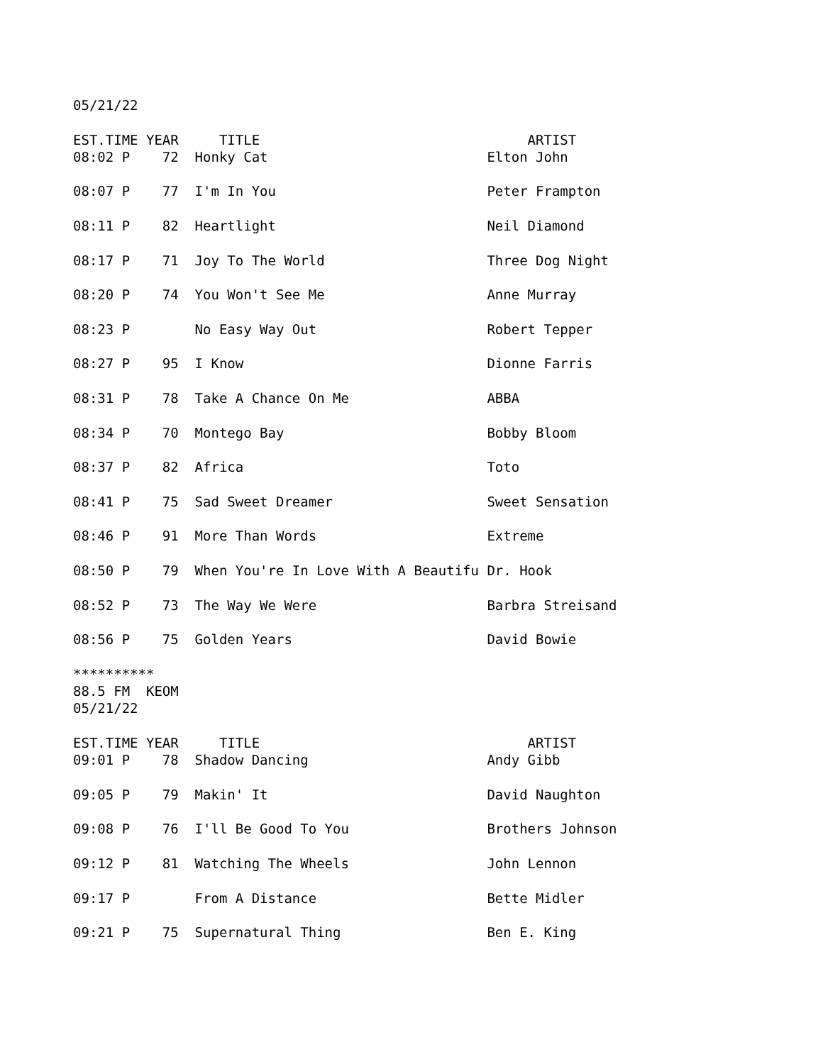05/21/22

EST.TIME YEAR     TITLE                                 ARTIST
08:02 P    72  Honky Cat                           Elton John

08:07 P    77  I'm In You                          Peter Frampton

08:11 P    82  Heartlight                          Neil Diamond

08:17 P    71  Joy To The World                    Three Dog Night

08:20 P    74  You Won't See Me                    Anne Murray

08:23 P        No Easy Way Out                     Robert Tepper

08:27 P    95  I Know                              Dionne Farris

08:31 P    78  Take A Chance On Me                 ABBA

08:34 P    70  Montego Bay                         Bobby Bloom

08:37 P    82  Africa                              Toto

08:41 P    75  Sad Sweet Dreamer                   Sweet Sensation

08:46 P    91  More Than Words                     Extreme

08:50 P    79  When You're In Love With A Beautifu Dr. Hook

08:52 P    73  The Way We Were                     Barbra Streisand

08:56 P    75  Golden Years                        David Bowie

**********
88.5 FM  KEOM
05/21/22

EST.TIME YEAR     TITLE                                 ARTIST
09:01 P    78  Shadow Dancing                      Andy Gibb

09:05 P    79  Makin' It                           David Naughton

09:08 P    76  I'll Be Good To You                 Brothers Johnson

09:12 P    81  Watching The Wheels                 John Lennon

09:17 P        From A Distance                     Bette Midler

09:21 P    75  Supernatural Thing                  Ben E. King